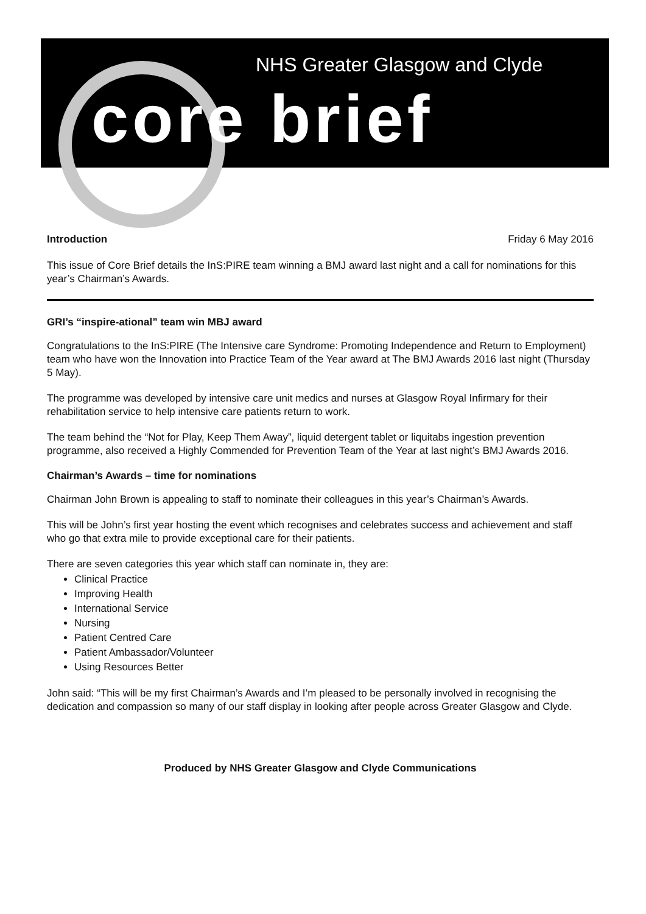NHS Greater Glasgow and Clyde
core brief
Introduction Friday 6 May 2016
This issue of Core Brief details the InS:PIRE team winning a BMJ award last night and a call for nominations for this year’s Chairman’s Awards.
GRI’s “inspire-ational” team win MBJ award
Congratulations to the InS:PIRE (The Intensive care Syndrome: Promoting Independence and Return to Employment) team who have won the Innovation into Practice Team of the Year award at The BMJ Awards 2016 last night (Thursday 5 May).
The programme was developed by intensive care unit medics and nurses at Glasgow Royal Infirmary for their rehabilitation service to help intensive care patients return to work.
The team behind the “Not for Play, Keep Them Away”, liquid detergent tablet or liquitabs ingestion prevention programme, also received a Highly Commended for Prevention Team of the Year at last night’s BMJ Awards 2016.
Chairman’s Awards – time for nominations
Chairman John Brown is appealing to staff to nominate their colleagues in this year’s Chairman’s Awards.
This will be John’s first year hosting the event which recognises and celebrates success and achievement and staff who go that extra mile to provide exceptional care for their patients.
There are seven categories this year which staff can nominate in, they are:
Clinical Practice
Improving Health
International Service
Nursing
Patient Centred Care
Patient Ambassador/Volunteer
Using Resources Better
John said: “This will be my first Chairman’s Awards and I’m pleased to be personally involved in recognising the dedication and compassion so many of our staff display in looking after people across Greater Glasgow and Clyde.
Produced by NHS Greater Glasgow and Clyde Communications